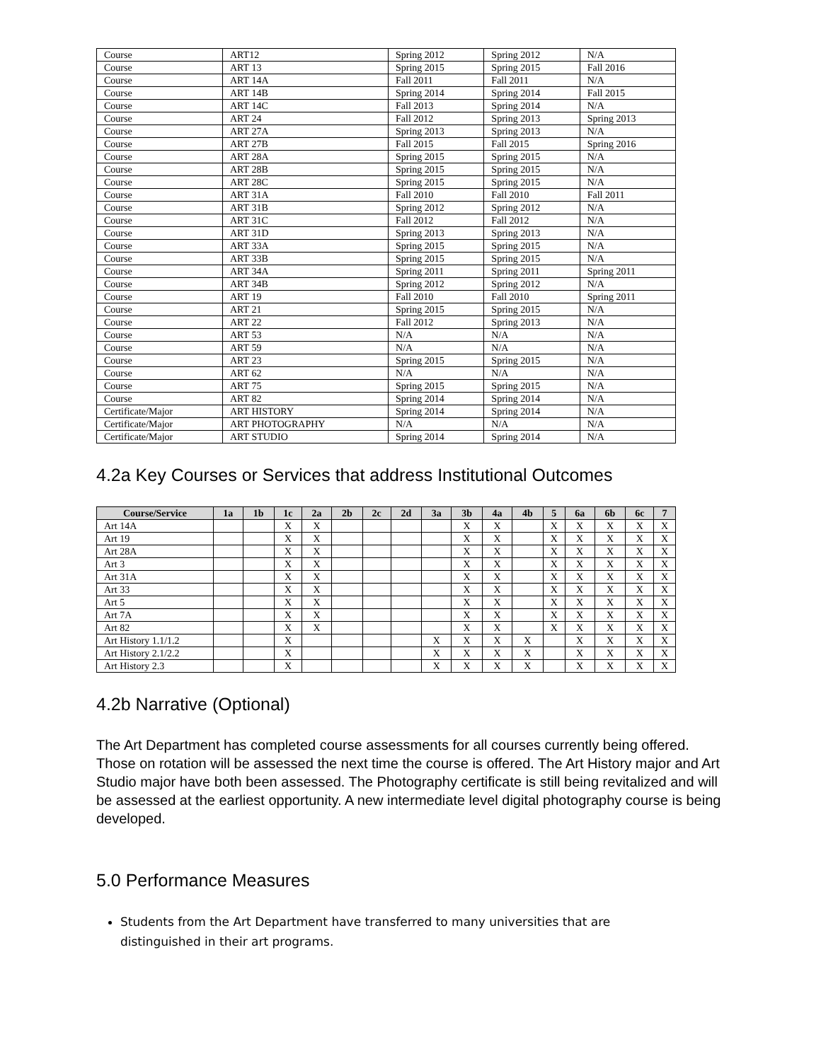| Course | ART12 | Spring 2012 | Spring 2012 | N/A |
| Course | ART 13 | Spring 2015 | Spring 2015 | Fall 2016 |
| Course | ART 14A | Fall 2011 | Fall 2011 | N/A |
| Course | ART 14B | Spring 2014 | Spring 2014 | Fall 2015 |
| Course | ART 14C | Fall 2013 | Spring 2014 | N/A |
| Course | ART 24 | Fall 2012 | Spring 2013 | Spring 2013 |
| Course | ART 27A | Spring 2013 | Spring 2013 | N/A |
| Course | ART 27B | Fall 2015 | Fall 2015 | Spring 2016 |
| Course | ART 28A | Spring 2015 | Spring 2015 | N/A |
| Course | ART 28B | Spring 2015 | Spring 2015 | N/A |
| Course | ART 28C | Spring 2015 | Spring 2015 | N/A |
| Course | ART 31A | Fall 2010 | Fall 2010 | Fall 2011 |
| Course | ART 31B | Spring 2012 | Spring 2012 | N/A |
| Course | ART 31C | Fall 2012 | Fall 2012 | N/A |
| Course | ART 31D | Spring 2013 | Spring 2013 | N/A |
| Course | ART 33A | Spring 2015 | Spring 2015 | N/A |
| Course | ART 33B | Spring 2015 | Spring 2015 | N/A |
| Course | ART 34A | Spring 2011 | Spring 2011 | Spring 2011 |
| Course | ART 34B | Spring 2012 | Spring 2012 | N/A |
| Course | ART 19 | Fall 2010 | Fall 2010 | Spring 2011 |
| Course | ART 21 | Spring 2015 | Spring 2015 | N/A |
| Course | ART 22 | Fall 2012 | Spring 2013 | N/A |
| Course | ART 53 | N/A | N/A | N/A |
| Course | ART 59 | N/A | N/A | N/A |
| Course | ART 23 | Spring 2015 | Spring 2015 | N/A |
| Course | ART 62 | N/A | N/A | N/A |
| Course | ART 75 | Spring 2015 | Spring 2015 | N/A |
| Course | ART 82 | Spring 2014 | Spring 2014 | N/A |
| Certificate/Major | ART HISTORY | Spring 2014 | Spring 2014 | N/A |
| Certificate/Major | ART PHOTOGRAPHY | N/A | N/A | N/A |
| Certificate/Major | ART STUDIO | Spring 2014 | Spring 2014 | N/A |
4.2a Key Courses or Services that address Institutional Outcomes
| Course/Service | 1a | 1b | 1c | 2a | 2b | 2c | 2d | 3a | 3b | 4a | 4b | 5 | 6a | 6b | 6c | 7 |
| --- | --- | --- | --- | --- | --- | --- | --- | --- | --- | --- | --- | --- | --- | --- | --- | --- |
| Art 14A | | | X | X | | | | | X | X | | X | X | X | X | X |
| Art 19 | | | X | X | | | | | X | X | | X | X | X | X | X |
| Art 28A | | | X | X | | | | | X | X | | X | X | X | X | X |
| Art 3 | | | X | X | | | | | X | X | | X | X | X | X | X |
| Art 31A | | | X | X | | | | | X | X | | X | X | X | X | X |
| Art 33 | | | X | X | | | | | X | X | | X | X | X | X | X |
| Art 5 | | | X | X | | | | | X | X | | X | X | X | X | X |
| Art 7A | | | X | X | | | | | X | X | | X | X | X | X | X |
| Art 82 | | | X | X | | | | | X | X | | X | X | X | X | X |
| Art History 1.1/1.2 | | | X | | | | | X | X | X | X | | X | X | X | X |
| Art History 2.1/2.2 | | | X | | | | | X | X | X | X | | X | X | X | X |
| Art History 2.3 | | | X | | | | | X | X | X | X | | X | X | X | X |
4.2b Narrative (Optional)
The Art Department has completed course assessments for all courses currently being offered. Those on rotation will be assessed the next time the course is offered. The Art History major and Art Studio major have both been assessed. The Photography certificate is still being revitalized and will be assessed at the earliest opportunity. A new intermediate level digital photography course is being developed.
5.0 Performance Measures
Students from the Art Department have transferred to many universities that are distinguished in their art programs.